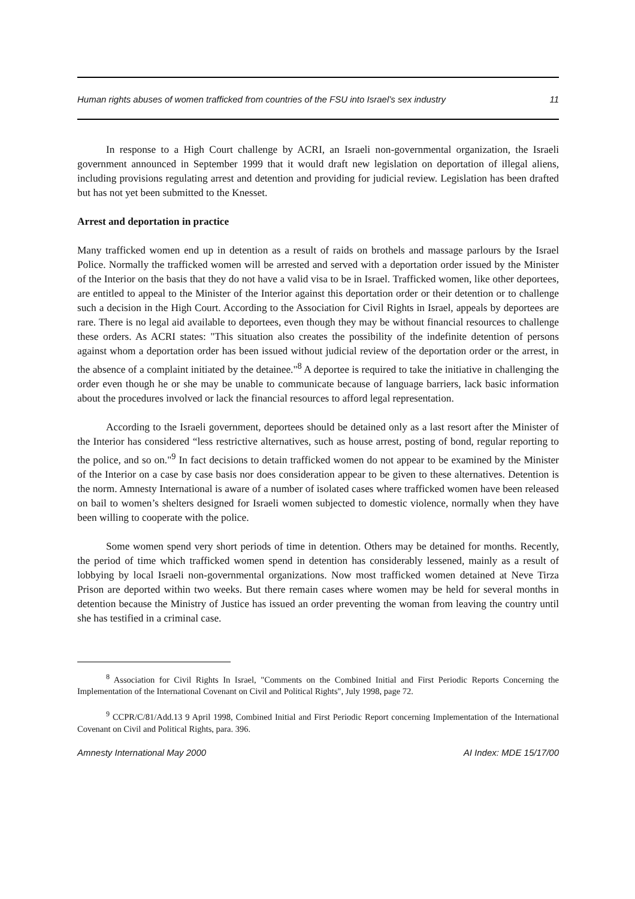Human rights abuses of women trafficked from countries of the FSU into Israel’s sex industry 11
In response to a High Court challenge by ACRI, an Israeli non-governmental organization, the Israeli government announced in September 1999 that it would draft new legislation on deportation of illegal aliens, including provisions regulating arrest and detention and providing for judicial review. Legislation has been drafted but has not yet been submitted to the Knesset.
Arrest and deportation in practice
Many trafficked women end up in detention as a result of raids on brothels and massage parlours by the Israel Police. Normally the trafficked women will be arrested and served with a deportation order issued by the Minister of the Interior on the basis that they do not have a valid visa to be in Israel. Trafficked women, like other deportees, are entitled to appeal to the Minister of the Interior against this deportation order or their detention or to challenge such a decision in the High Court. According to the Association for Civil Rights in Israel, appeals by deportees are rare. There is no legal aid available to deportees, even though they may be without financial resources to challenge these orders. As ACRI states: "This situation also creates the possibility of the indefinite detention of persons against whom a deportation order has been issued without judicial review of the deportation order or the arrest, in the absence of a complaint initiated by the detainee."<sup>8</sup> A deportee is required to take the initiative in challenging the order even though he or she may be unable to communicate because of language barriers, lack basic information about the procedures involved or lack the financial resources to afford legal representation.
According to the Israeli government, deportees should be detained only as a last resort after the Minister of the Interior has considered “less restrictive alternatives, such as house arrest, posting of bond, regular reporting to the police, and so on."<sup>9</sup> In fact decisions to detain trafficked women do not appear to be examined by the Minister of the Interior on a case by case basis nor does consideration appear to be given to these alternatives. Detention is the norm. Amnesty International is aware of a number of isolated cases where trafficked women have been released on bail to women’s shelters designed for Israeli women subjected to domestic violence, normally when they have been willing to cooperate with the police.
Some women spend very short periods of time in detention. Others may be detained for months. Recently, the period of time which trafficked women spend in detention has considerably lessened, mainly as a result of lobbying by local Israeli non-governmental organizations. Now most trafficked women detained at Neve Tirza Prison are deported within two weeks. But there remain cases where women may be held for several months in detention because the Ministry of Justice has issued an order preventing the woman from leaving the country until she has testified in a criminal case.
<sup>8</sup> Association for Civil Rights In Israel, "Comments on the Combined Initial and First Periodic Reports Concerning the Implementation of the International Covenant on Civil and Political Rights", July 1998, page 72.
<sup>9</sup> CCPR/C/81/Add.13 9 April 1998, Combined Initial and First Periodic Report concerning Implementation of the International Covenant on Civil and Political Rights, para. 396.
Amnesty International May 2000 AI Index: MDE 15/17/00